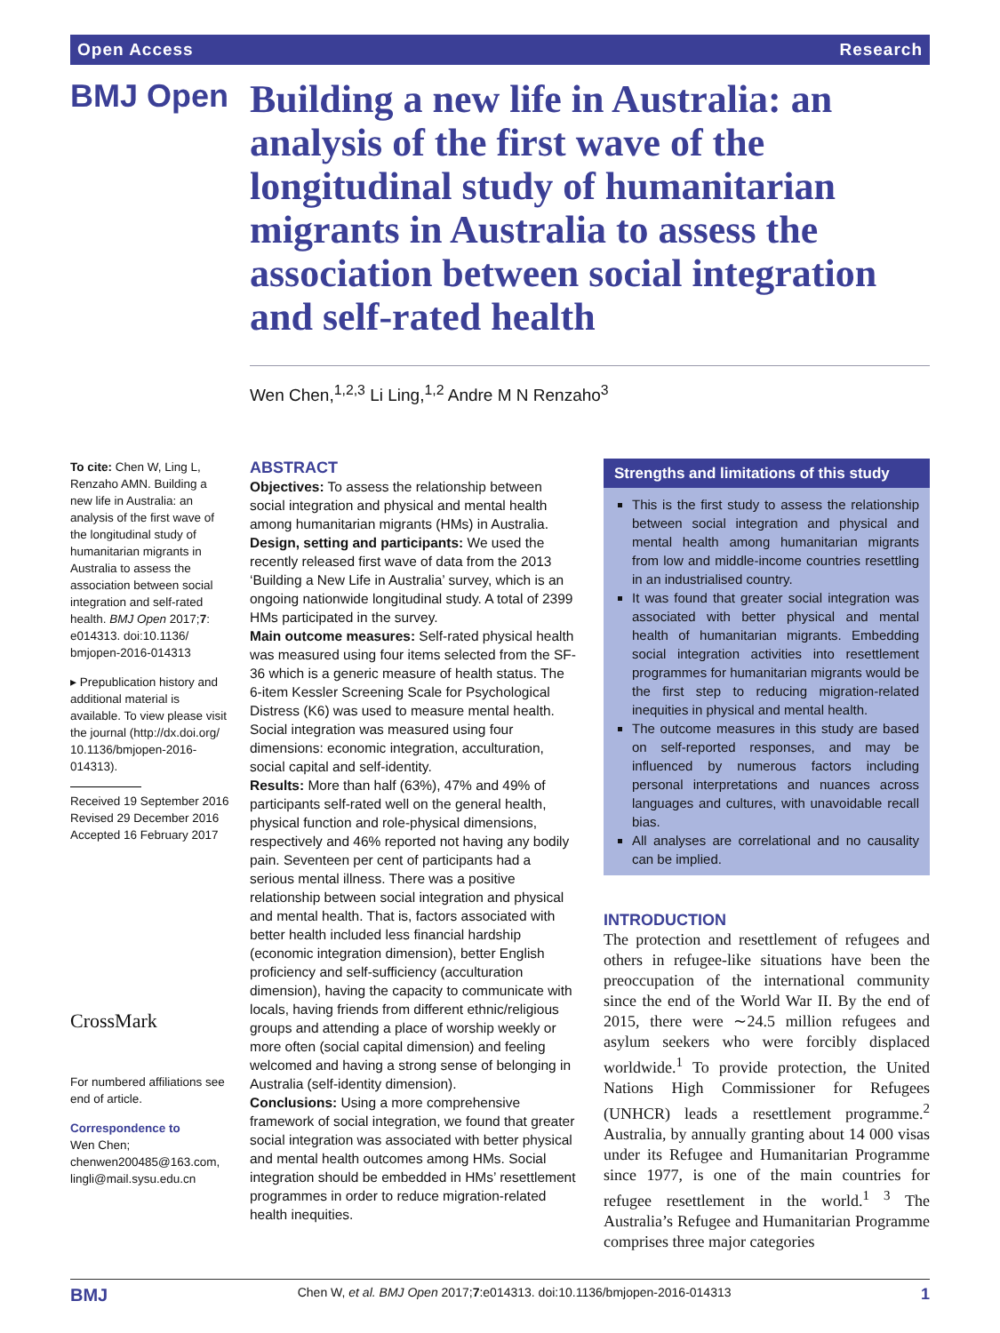Open Access Research
BMJ Open
Building a new life in Australia: an analysis of the first wave of the longitudinal study of humanitarian migrants in Australia to assess the association between social integration and self-rated health
Wen Chen,<sup>1,2,3</sup> Li Ling,<sup>1,2</sup> Andre M N Renzaho<sup>3</sup>
To cite: Chen W, Ling L, Renzaho AMN. Building a new life in Australia: an analysis of the first wave of the longitudinal study of humanitarian migrants in Australia to assess the association between social integration and self-rated health. BMJ Open 2017;7: e014313. doi:10.1136/ bmjopen-2016-014313
▸ Prepublication history and additional material is available. To view please visit the journal (http://dx.doi.org/ 10.1136/bmjopen-2016-014313).
Received 19 September 2016
Revised 29 December 2016
Accepted 16 February 2017
CrossMark
For numbered affiliations see end of article.
Correspondence to
Wen Chen; chenwen200485@163.com, lingli@mail.sysu.edu.cn
ABSTRACT
Objectives: To assess the relationship between social integration and physical and mental health among humanitarian migrants (HMs) in Australia.
Design, setting and participants: We used the recently released first wave of data from the 2013 ‘Building a New Life in Australia’ survey, which is an ongoing nationwide longitudinal study. A total of 2399 HMs participated in the survey.
Main outcome measures: Self-rated physical health was measured using four items selected from the SF-36 which is a generic measure of health status. The 6-item Kessler Screening Scale for Psychological Distress (K6) was used to measure mental health. Social integration was measured using four dimensions: economic integration, acculturation, social capital and self-identity.
Results: More than half (63%), 47% and 49% of participants self-rated well on the general health, physical function and role-physical dimensions, respectively and 46% reported not having any bodily pain. Seventeen per cent of participants had a serious mental illness. There was a positive relationship between social integration and physical and mental health. That is, factors associated with better health included less financial hardship (economic integration dimension), better English proficiency and self-sufficiency (acculturation dimension), having the capacity to communicate with locals, having friends from different ethnic/religious groups and attending a place of worship weekly or more often (social capital dimension) and feeling welcomed and having a strong sense of belonging in Australia (self-identity dimension).
Conclusions: Using a more comprehensive framework of social integration, we found that greater social integration was associated with better physical and mental health outcomes among HMs. Social integration should be embedded in HMs’ resettlement programmes in order to reduce migration-related health inequities.
Strengths and limitations of this study
This is the first study to assess the relationship between social integration and physical and mental health among humanitarian migrants from low and middle-income countries resettling in an industrialised country.
It was found that greater social integration was associated with better physical and mental health of humanitarian migrants. Embedding social integration activities into resettlement programmes for humanitarian migrants would be the first step to reducing migration-related inequities in physical and mental health.
The outcome measures in this study are based on self-reported responses, and may be influenced by numerous factors including personal interpretations and nuances across languages and cultures, with unavoidable recall bias.
All analyses are correlational and no causality can be implied.
INTRODUCTION
The protection and resettlement of refugees and others in refugee-like situations have been the preoccupation of the international community since the end of the World War II. By the end of 2015, there were ∼24.5 million refugees and asylum seekers who were forcibly displaced worldwide.<sup>1</sup> To provide protection, the United Nations High Commissioner for Refugees (UNHCR) leads a resettlement programme.<sup>2</sup> Australia, by annually granting about 14 000 visas under its Refugee and Humanitarian Programme since 1977, is one of the main countries for refugee resettlement in the world.<sup>1 3</sup> The Australia’s Refugee and Humanitarian Programme comprises three major categories
BMJ Chen W, et al. BMJ Open 2017;7:e014313. doi:10.1136/bmjopen-2016-014313 1